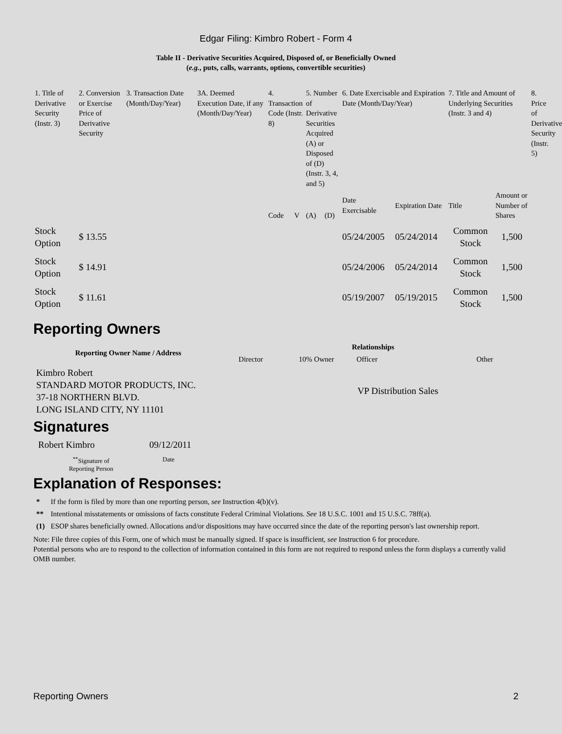Edgar Filing: Kimbro Robert - Form 4
Table II - Derivative Securities Acquired, Disposed of, or Beneficially Owned
(e.g., puts, calls, warrants, options, convertible securities)
| 1. Title of Derivative Security (Instr. 3) | 2. Conversion or Exercise Price of Derivative Security | 3. Transaction Date (Month/Day/Year) | 3A. Deemed Execution Date, if any (Month/Day/Year) | 4. Transaction Code (Instr. 8) | | 5. Number of Derivative Securities Acquired (A) or Disposed of (D) (Instr. 3, 4, and 5) | | 6. Date Exercisable and Expiration Date (Month/Day/Year) | | 7. Title and Amount of Underlying Securities (Instr. 3 and 4) | | 8. Price of Derivative Security (Instr. 5) |
| --- | --- | --- | --- | --- | --- | --- | --- | --- | --- | --- | --- | --- |
| | | | | Code | V | (A) | (D) | Date Exercisable | Expiration Date | Title | Amount or Number of Shares | |
| Stock Option | $ 13.55 | | | | | | | 05/24/2005 | 05/24/2014 | Common Stock | 1,500 | |
| Stock Option | $ 14.91 | | | | | | | 05/24/2006 | 05/24/2014 | Common Stock | 1,500 | |
| Stock Option | $ 11.61 | | | | | | | 05/19/2007 | 05/19/2015 | Common Stock | 1,500 | |
Reporting Owners
| Reporting Owner Name / Address | Relationships | | | |
| --- | --- | --- | --- | --- |
| | Director | 10% Owner | Officer | Other |
| Kimbro Robert STANDARD MOTOR PRODUCTS, INC. 37-18 NORTHERN BLVD. LONG ISLAND CITY, NY 11101 | | | VP Distribution Sales | |
Signatures
| Robert Kimbro | 09/12/2011 |
| <sup>**</sup> Signature of Reporting Person | Date |
Explanation of Responses:
| * | If the form is filed by more than one reporting person, see Instruction 4(b)(v). |
| ** | Intentional misstatements or omissions of facts constitute Federal Criminal Violations. See 18 U.S.C. 1001 and 15 U.S.C. 78ff(a). |
| (1) | ESOP shares beneficially owned. Allocations and/or dispositions may have occurred since the date of the reporting person's last ownership report. |
Note: File three copies of this Form, one of which must be manually signed. If space is insufficient, see Instruction 6 for procedure.
Potential persons who are to respond to the collection of information contained in this form are not required to respond unless the form displays a currently valid OMB number.
Reporting Owners 2